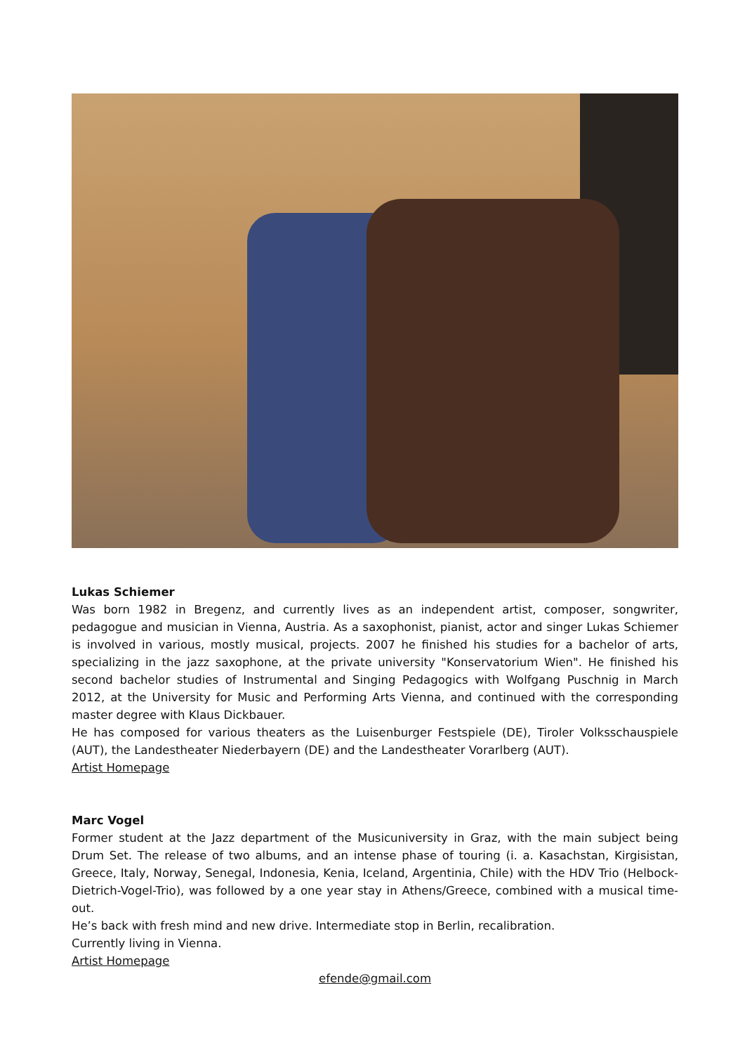Lukas Schiemer
Was born 1982 in Bregenz, and currently lives as an independent artist, composer, songwriter, pedagogue and musician in Vienna, Austria. As a saxophonist, pianist, actor and singer Lukas Schiemer is involved in various, mostly musical, projects. 2007 he finished his studies for a bachelor of arts, specializing in the jazz saxophone, at the private university "Konservatorium Wien". He finished his second bachelor studies of Instrumental and Singing Pedagogics with Wolfgang Puschnig in March 2012, at the University for Music and Performing Arts Vienna, and continued with the corresponding master degree with Klaus Dickbauer.
He has composed for various theaters as the Luisenburger Festspiele (DE), Tiroler Volksschauspiele (AUT), the Landestheater Niederbayern (DE) and the Landestheater Vorarlberg (AUT).
Artist Homepage
Marc Vogel
Former student at the Jazz department of the Musicuniversity in Graz, with the main subject being Drum Set. The release of two albums, and an intense phase of touring (i. a. Kasachstan, Kirgisistan, Greece, Italy, Norway, Senegal, Indonesia, Kenia, Iceland, Argentinia, Chile) with the HDV Trio (Helbock-Dietrich-Vogel-Trio), was followed by a one year stay in Athens/Greece, combined with a musical time-out.
He’s back with fresh mind and new drive. Intermediate stop in Berlin, recalibration.
Currently living in Vienna.
Artist Homepage
efende@gmail.com